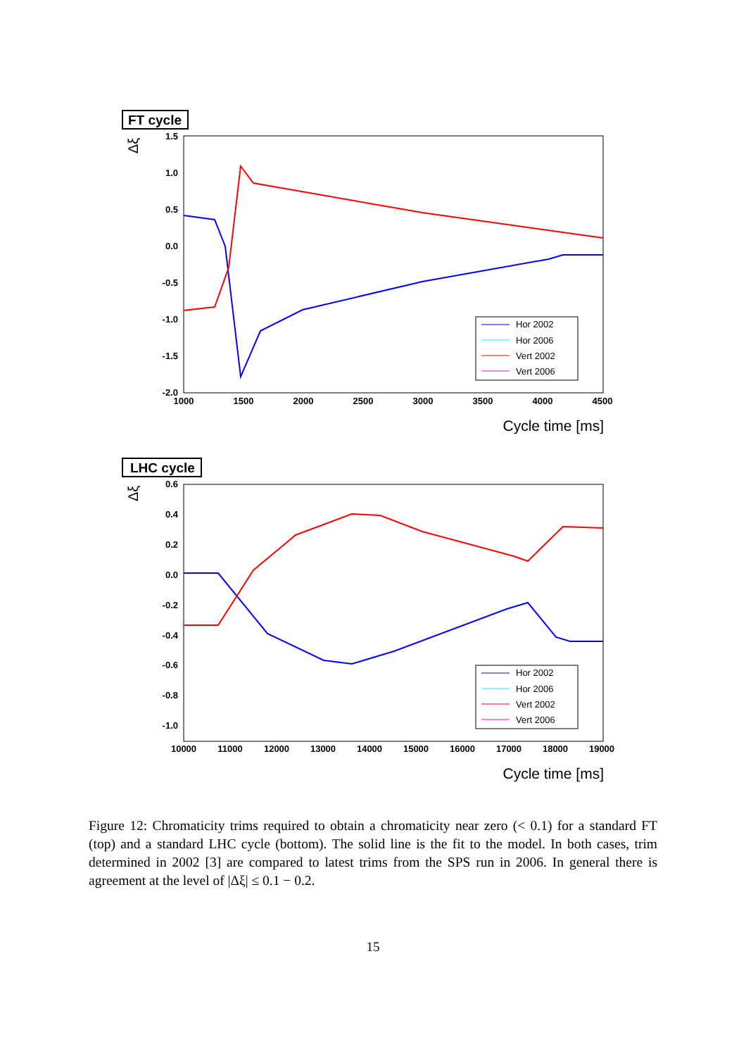FT cycle
Δξ
1.5
1.0
0.5
0.0
-0.5
-1.0
-1.5
-2.0
1000
1500
2000
2500
3000
3500
4000
4500
Cycle time [ms]
Hor 2002
Hor 2006
Vert 2002
Vert 2006
LHC cycle
Δξ
0.6
0.4
0.2
0.0
-0.2
-0.4
-0.6
-0.8
-1.0
10000
11000
12000
13000
14000
15000
16000
17000
18000
19000
Cycle time [ms]
Hor 2002
Hor 2006
Vert 2002
Vert 2006
Figure 12: Chromaticity trims required to obtain a chromaticity near zero (< 0.1) for a standard FT (top) and a standard LHC cycle (bottom). The solid line is the fit to the model. In both cases, trim determined in 2002 [3] are compared to latest trims from the SPS run in 2006. In general there is agreement at the level of |Δξ| ≤ 0.1 − 0.2.
15